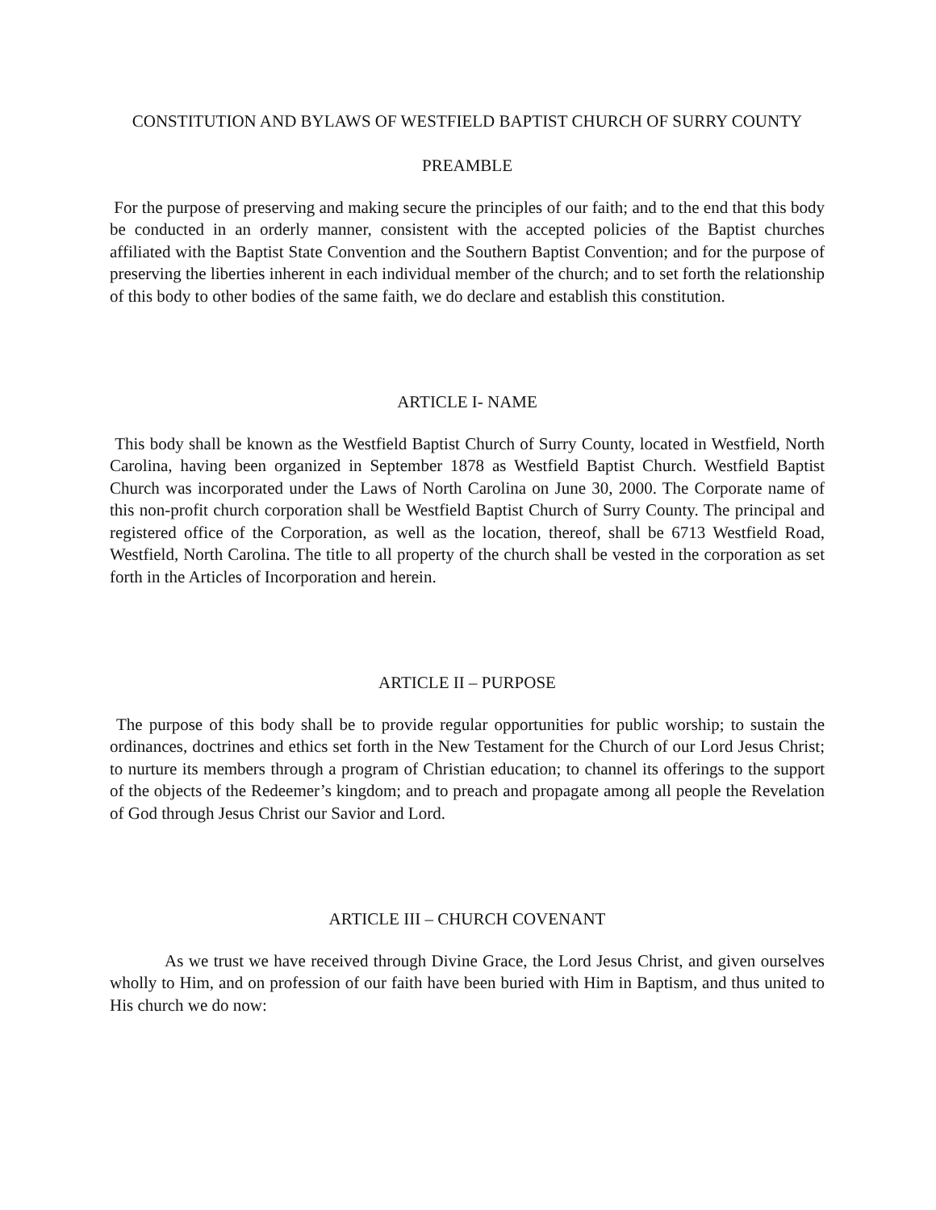CONSTITUTION AND BYLAWS OF WESTFIELD BAPTIST CHURCH OF SURRY COUNTY
PREAMBLE
For the purpose of preserving and making secure the principles of our faith; and to the end that this body be conducted in an orderly manner, consistent with the accepted policies of the Baptist churches affiliated with the Baptist State Convention and the Southern Baptist Convention; and for the purpose of preserving the liberties inherent in each individual member of the church; and to set forth the relationship of this body to other bodies of the same faith, we do declare and establish this constitution.
ARTICLE I- NAME
This body shall be known as the Westfield Baptist Church of Surry County, located in Westfield, North Carolina, having been organized in September 1878 as Westfield Baptist Church. Westfield Baptist Church was incorporated under the Laws of North Carolina on June 30, 2000. The Corporate name of this non-profit church corporation shall be Westfield Baptist Church of Surry County. The principal and registered office of the Corporation, as well as the location, thereof, shall be 6713 Westfield Road, Westfield, North Carolina. The title to all property of the church shall be vested in the corporation as set forth in the Articles of Incorporation and herein.
ARTICLE II – PURPOSE
The purpose of this body shall be to provide regular opportunities for public worship; to sustain the ordinances, doctrines and ethics set forth in the New Testament for the Church of our Lord Jesus Christ; to nurture its members through a program of Christian education; to channel its offerings to the support of the objects of the Redeemer’s kingdom; and to preach and propagate among all people the Revelation of God through Jesus Christ our Savior and Lord.
ARTICLE III – CHURCH COVENANT
As we trust we have received through Divine Grace, the Lord Jesus Christ, and given ourselves wholly to Him, and on profession of our faith have been buried with Him in Baptism, and thus united to His church we do now: